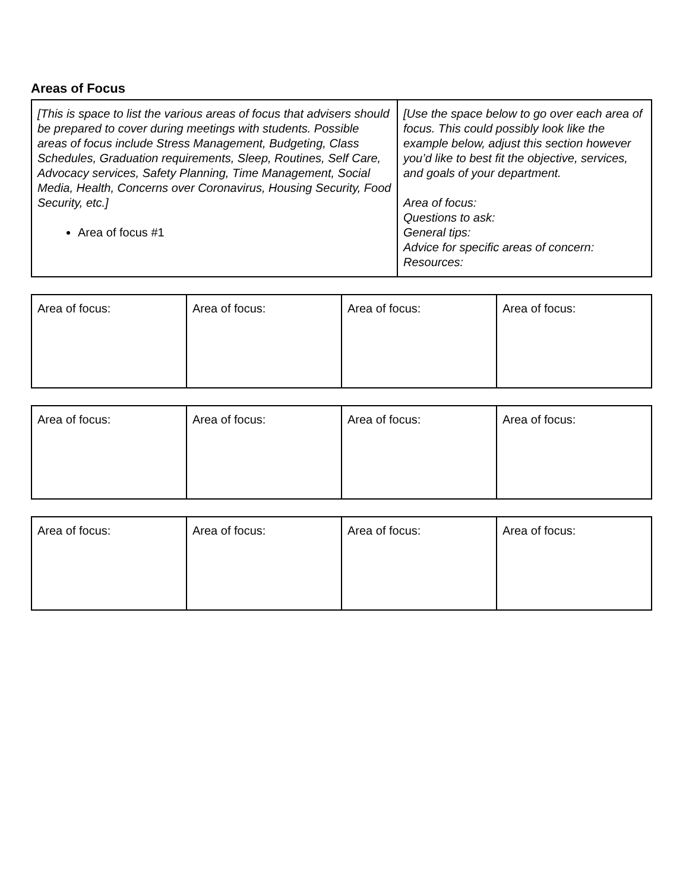Areas of Focus
| [This is space to list the various areas of focus that advisers should be prepared to cover during meetings with students. Possible areas of focus include Stress Management, Budgeting, Class Schedules, Graduation requirements, Sleep, Routines, Self Care, Advocacy services, Safety Planning, Time Management, Social Media, Health, Concerns over Coronavirus, Housing Security, Food Security, etc.] Area of focus #1 | [Use the space below to go over each area of focus. This could possibly look like the example below, adjust this section however you’d like to best fit the objective, services, and goals of your department. Area of focus: Questions to ask: General tips: Advice for specific areas of concern: Resources: |
| Area of focus: | Area of focus: | Area of focus: | Area of focus: |
| Area of focus: | Area of focus: | Area of focus: | Area of focus: |
| Area of focus: | Area of focus: | Area of focus: | Area of focus: |